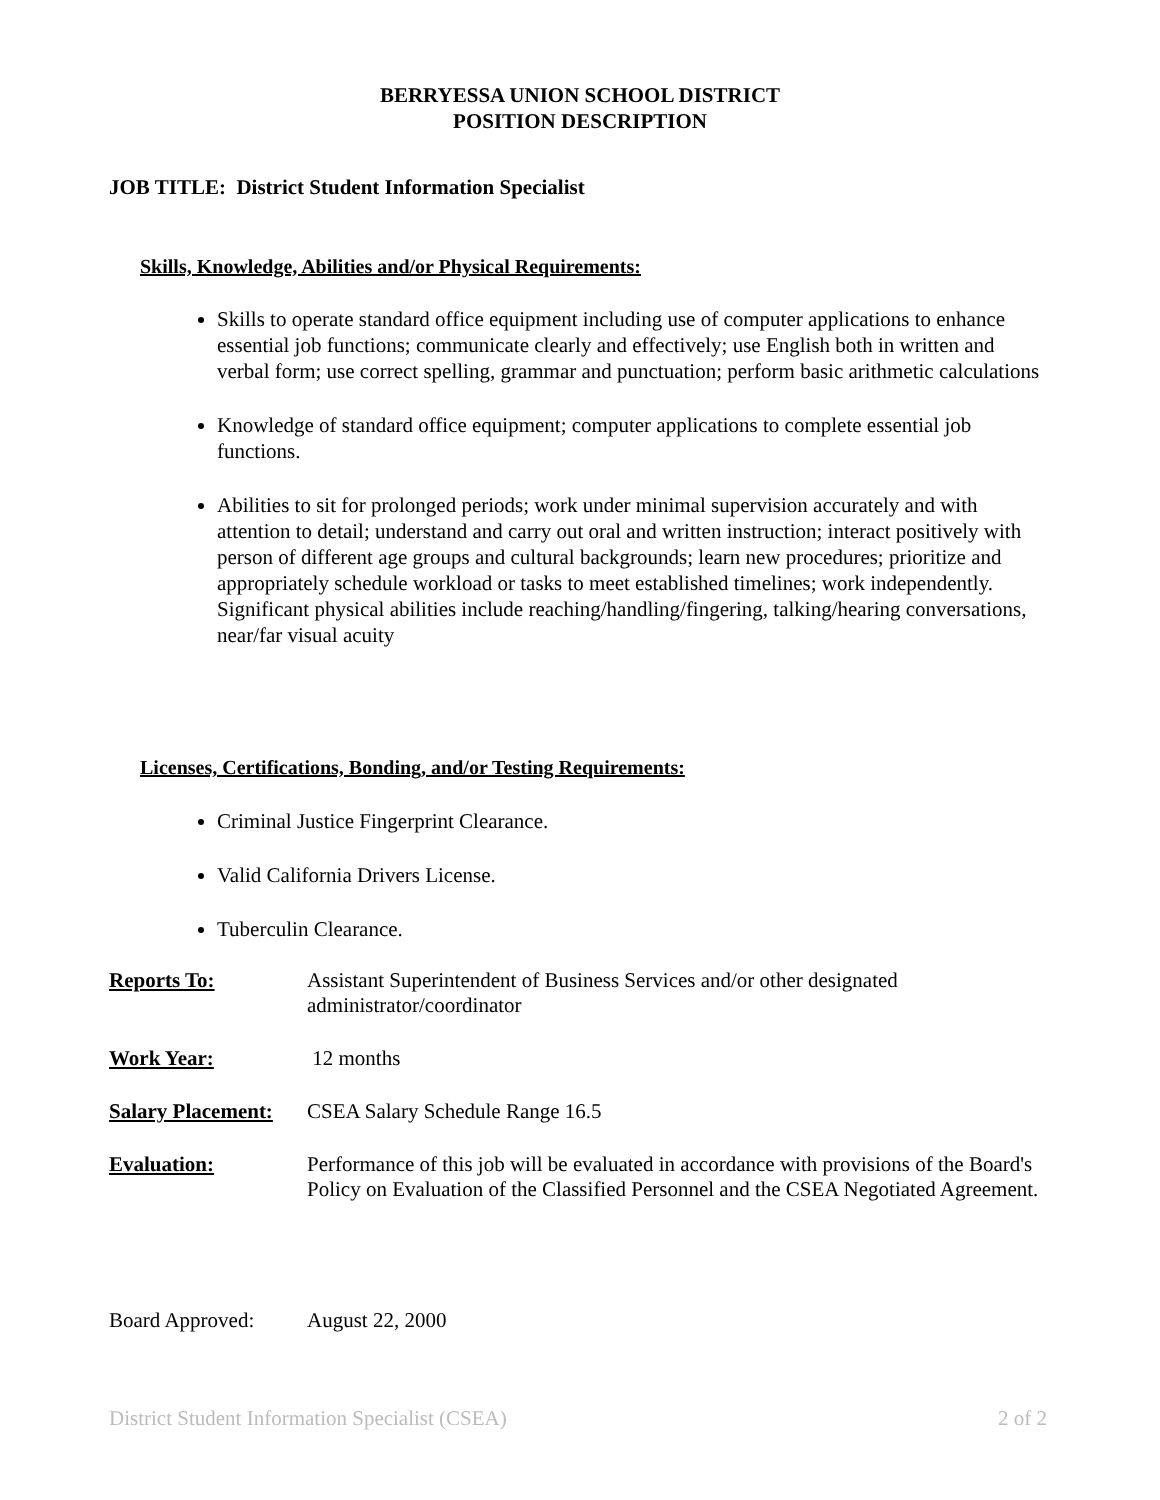BERRYESSA UNION SCHOOL DISTRICT
POSITION DESCRIPTION
JOB TITLE: District Student Information Specialist
Skills, Knowledge, Abilities and/or Physical Requirements:
Skills to operate standard office equipment including use of computer applications to enhance essential job functions; communicate clearly and effectively; use English both in written and verbal form; use correct spelling, grammar and punctuation; perform basic arithmetic calculations
Knowledge of standard office equipment; computer applications to complete essential job functions.
Abilities to sit for prolonged periods; work under minimal supervision accurately and with attention to detail; understand and carry out oral and written instruction; interact positively with person of different age groups and cultural backgrounds; learn new procedures; prioritize and appropriately schedule workload or tasks to meet established timelines; work independently. Significant physical abilities include reaching/handling/fingering, talking/hearing conversations, near/far visual acuity
Licenses, Certifications, Bonding, and/or Testing Requirements:
Criminal Justice Fingerprint Clearance.
Valid California Drivers License.
Tuberculin Clearance.
Reports To: Assistant Superintendent of Business Services and/or other designated administrator/coordinator
Work Year: 12 months
Salary Placement: CSEA Salary Schedule Range 16.5
Evaluation: Performance of this job will be evaluated in accordance with provisions of the Board's Policy on Evaluation of the Classified Personnel and the CSEA Negotiated Agreement.
Board Approved: August 22, 2000
District Student Information Specialist (CSEA) 2 of 2